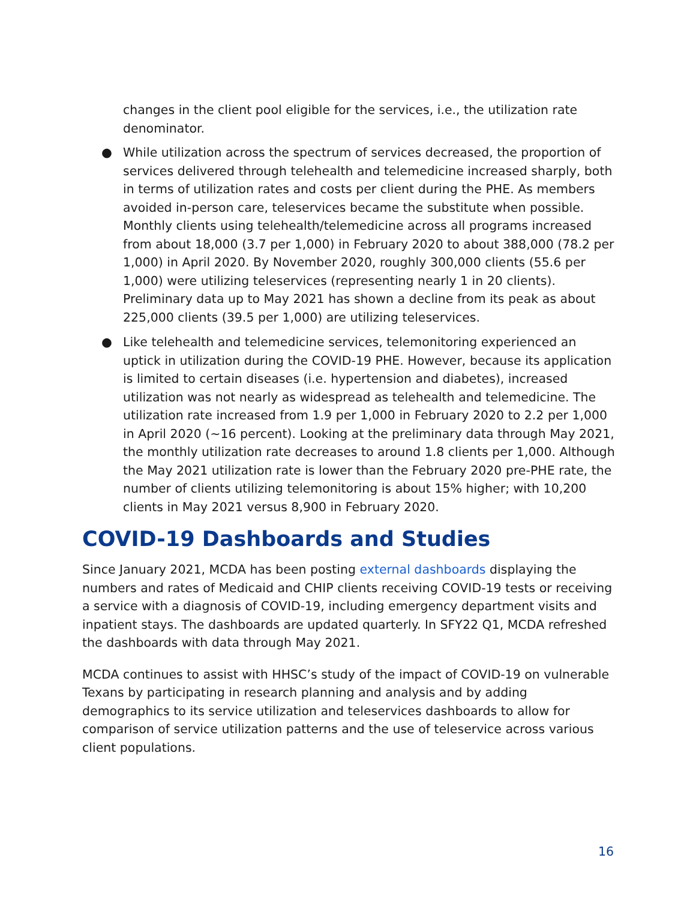changes in the client pool eligible for the services, i.e., the utilization rate denominator.
● While utilization across the spectrum of services decreased, the proportion of services delivered through telehealth and telemedicine increased sharply, both in terms of utilization rates and costs per client during the PHE. As members avoided in-person care, teleservices became the substitute when possible. Monthly clients using telehealth/telemedicine across all programs increased from about 18,000 (3.7 per 1,000) in February 2020 to about 388,000 (78.2 per 1,000) in April 2020. By November 2020, roughly 300,000 clients (55.6 per 1,000) were utilizing teleservices (representing nearly 1 in 20 clients). Preliminary data up to May 2021 has shown a decline from its peak as about 225,000 clients (39.5 per 1,000) are utilizing teleservices.
● Like telehealth and telemedicine services, telemonitoring experienced an uptick in utilization during the COVID-19 PHE. However, because its application is limited to certain diseases (i.e. hypertension and diabetes), increased utilization was not nearly as widespread as telehealth and telemedicine. The utilization rate increased from 1.9 per 1,000 in February 2020 to 2.2 per 1,000 in April 2020 (~16 percent). Looking at the preliminary data through May 2021, the monthly utilization rate decreases to around 1.8 clients per 1,000. Although the May 2021 utilization rate is lower than the February 2020 pre-PHE rate, the number of clients utilizing telemonitoring is about 15% higher; with 10,200 clients in May 2021 versus 8,900 in February 2020.
COVID-19 Dashboards and Studies
Since January 2021, MCDA has been posting external dashboards displaying the numbers and rates of Medicaid and CHIP clients receiving COVID-19 tests or receiving a service with a diagnosis of COVID-19, including emergency department visits and inpatient stays. The dashboards are updated quarterly. In SFY22 Q1, MCDA refreshed the dashboards with data through May 2021.
MCDA continues to assist with HHSC’s study of the impact of COVID-19 on vulnerable Texans by participating in research planning and analysis and by adding demographics to its service utilization and teleservices dashboards to allow for comparison of service utilization patterns and the use of teleservice across various client populations.
16